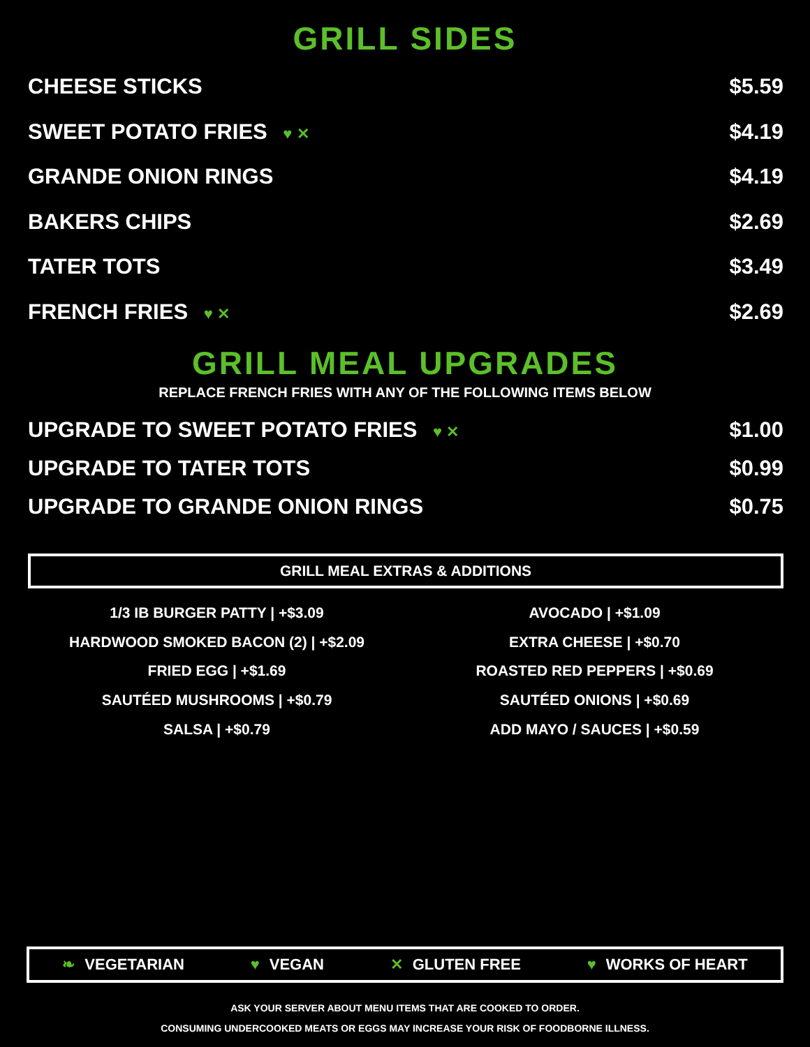GRILL SIDES
CHEESE STICKS $5.59
SWEET POTATO FRIES ♥ ✕ $4.19
GRANDE ONION RINGS $4.19
BAKERS CHIPS $2.69
TATER TOTS $3.49
FRENCH FRIES ♥ ✕ $2.69
GRILL MEAL UPGRADES
REPLACE FRENCH FRIES WITH ANY OF THE FOLLOWING ITEMS BELOW
UPGRADE TO SWEET POTATO FRIES ♥ ✕ $1.00
UPGRADE TO TATER TOTS $0.99
UPGRADE TO GRANDE ONION RINGS $0.75
GRILL MEAL EXTRAS & ADDITIONS
1/3 IB BURGER PATTY | +$3.09
HARDWOOD SMOKED BACON (2) | +$2.09
FRIED EGG | +$1.69
SAUTÉED MUSHROOMS | +$0.79
SALSA | +$0.79
AVOCADO | +$1.09
EXTRA CHEESE | +$0.70
ROASTED RED PEPPERS | +$0.69
SAUTÉED ONIONS | +$0.69
ADD MAYO / SAUCES | +$0.59
❧ VEGETARIAN ♥ VEGAN ✕ GLUTEN FREE ♥ WORKS OF HEART
ASK YOUR SERVER ABOUT MENU ITEMS THAT ARE COOKED TO ORDER.
CONSUMING UNDERCOOKED MEATS OR EGGS MAY INCREASE YOUR RISK OF FOODBORNE ILLNESS.